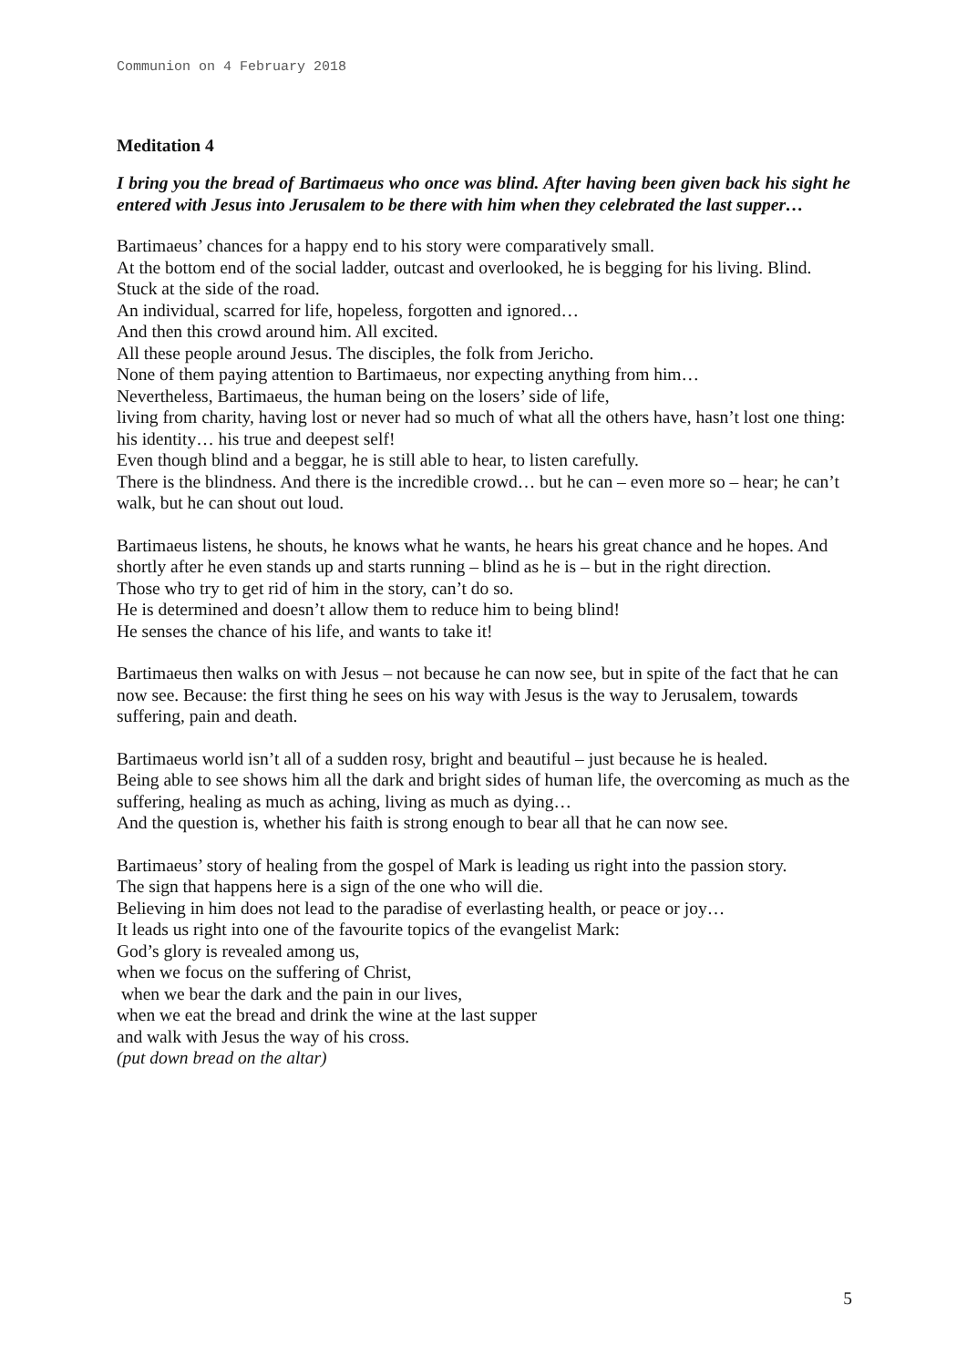Communion on 4 February 2018
Meditation 4
I bring you the bread of Bartimaeus who once was blind. After having been given back his sight he entered with Jesus into Jerusalem to be there with him when they celebrated the last supper…
Bartimaeus’ chances for a happy end to his story were comparatively small.
At the bottom end of the social ladder, outcast and overlooked, he is begging for his living. Blind. Stuck at the side of the road.
An individual, scarred for life, hopeless, forgotten and ignored…
And then this crowd around him. All excited.
All these people around Jesus. The disciples, the folk from Jericho.
None of them paying attention to Bartimaeus, nor expecting anything from him…
Nevertheless, Bartimaeus, the human being on the losers’ side of life,
living from charity, having lost or never had so much of what all the others have, hasn’t lost one thing: his identity… his true and deepest self!
Even though blind and a beggar, he is still able to hear, to listen carefully.
There is the blindness. And there is the incredible crowd… but he can – even more so – hear; he can’t walk, but he can shout out loud.
Bartimaeus listens, he shouts, he knows what he wants, he hears his great chance and he hopes. And shortly after he even stands up and starts running – blind as he is – but in the right direction.
Those who try to get rid of him in the story, can’t do so.
He is determined and doesn’t allow them to reduce him to being blind!
He senses the chance of his life, and wants to take it!
Bartimaeus then walks on with Jesus – not because he can now see, but in spite of the fact that he can now see. Because: the first thing he sees on his way with Jesus is the way to Jerusalem, towards suffering, pain and death.
Bartimaeus world isn’t all of a sudden rosy, bright and beautiful – just because he is healed.
Being able to see shows him all the dark and bright sides of human life, the overcoming as much as the suffering, healing as much as aching, living as much as dying…
And the question is, whether his faith is strong enough to bear all that he can now see.
Bartimaeus’ story of healing from the gospel of Mark is leading us right into the passion story.
The sign that happens here is a sign of the one who will die.
Believing in him does not lead to the paradise of everlasting health, or peace or joy…
It leads us right into one of the favourite topics of the evangelist Mark:
God’s glory is revealed among us,
when we focus on the suffering of Christ,
when we bear the dark and the pain in our lives,
when we eat the bread and drink the wine at the last supper
and walk with Jesus the way of his cross.
(put down bread on the altar)
5